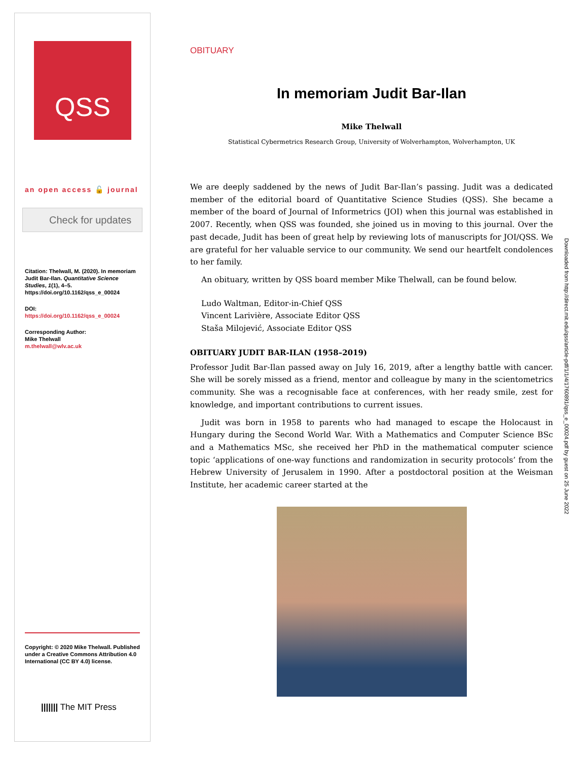QSS
an open access 🔓 journal
Check for updates
Citation: Thelwall, M. (2020). In memoriam Judit Bar-Ilan. Quantitative Science Studies, 1(1), 4–5. https://doi.org/10.1162/qss_e_00024
DOI:
https://doi.org/10.1162/qss_e_00024
Corresponding Author:
Mike Thelwall
m.thelwall@wlv.ac.uk
Copyright: © 2020 Mike Thelwall. Published under a Creative Commons Attribution 4.0 International (CC BY 4.0) license.
||||||| The MIT Press
OBITUARY
In memoriam Judit Bar-Ilan
Mike Thelwall
Statistical Cybermetrics Research Group, University of Wolverhampton, Wolverhampton, UK
We are deeply saddened by the news of Judit Bar-Ilan’s passing. Judit was a dedicated member of the editorial board of Quantitative Science Studies (QSS). She became a member of the board of Journal of Informetrics (JOI) when this journal was established in 2007. Recently, when QSS was founded, she joined us in moving to this journal. Over the past decade, Judit has been of great help by reviewing lots of manuscripts for JOI/QSS. We are grateful for her valuable service to our community. We send our heartfelt condolences to her family.
An obituary, written by QSS board member Mike Thelwall, can be found below.
Ludo Waltman, Editor-in-Chief QSS
Vincent Larivière, Associate Editor QSS
Staša Milojević, Associate Editor QSS
OBITUARY JUDIT BAR-ILAN (1958–2019)
Professor Judit Bar-Ilan passed away on July 16, 2019, after a lengthy battle with cancer. She will be sorely missed as a friend, mentor and colleague by many in the scientometrics community. She was a recognisable face at conferences, with her ready smile, zest for knowledge, and important contributions to current issues.
Judit was born in 1958 to parents who had managed to escape the Holocaust in Hungary during the Second World War. With a Mathematics and Computer Science BSc and a Mathematics MSc, she received her PhD in the mathematical computer science topic ‘applications of one-way functions and randomization in security protocols’ from the Hebrew University of Jerusalem in 1990. After a postdoctoral position at the Weisman Institute, her academic career started at the
Downloaded from http://direct.mit.edu/qss/article-pdf/1/1/4/1760891/qss_e_00024.pdf by guest on 25 June 2022